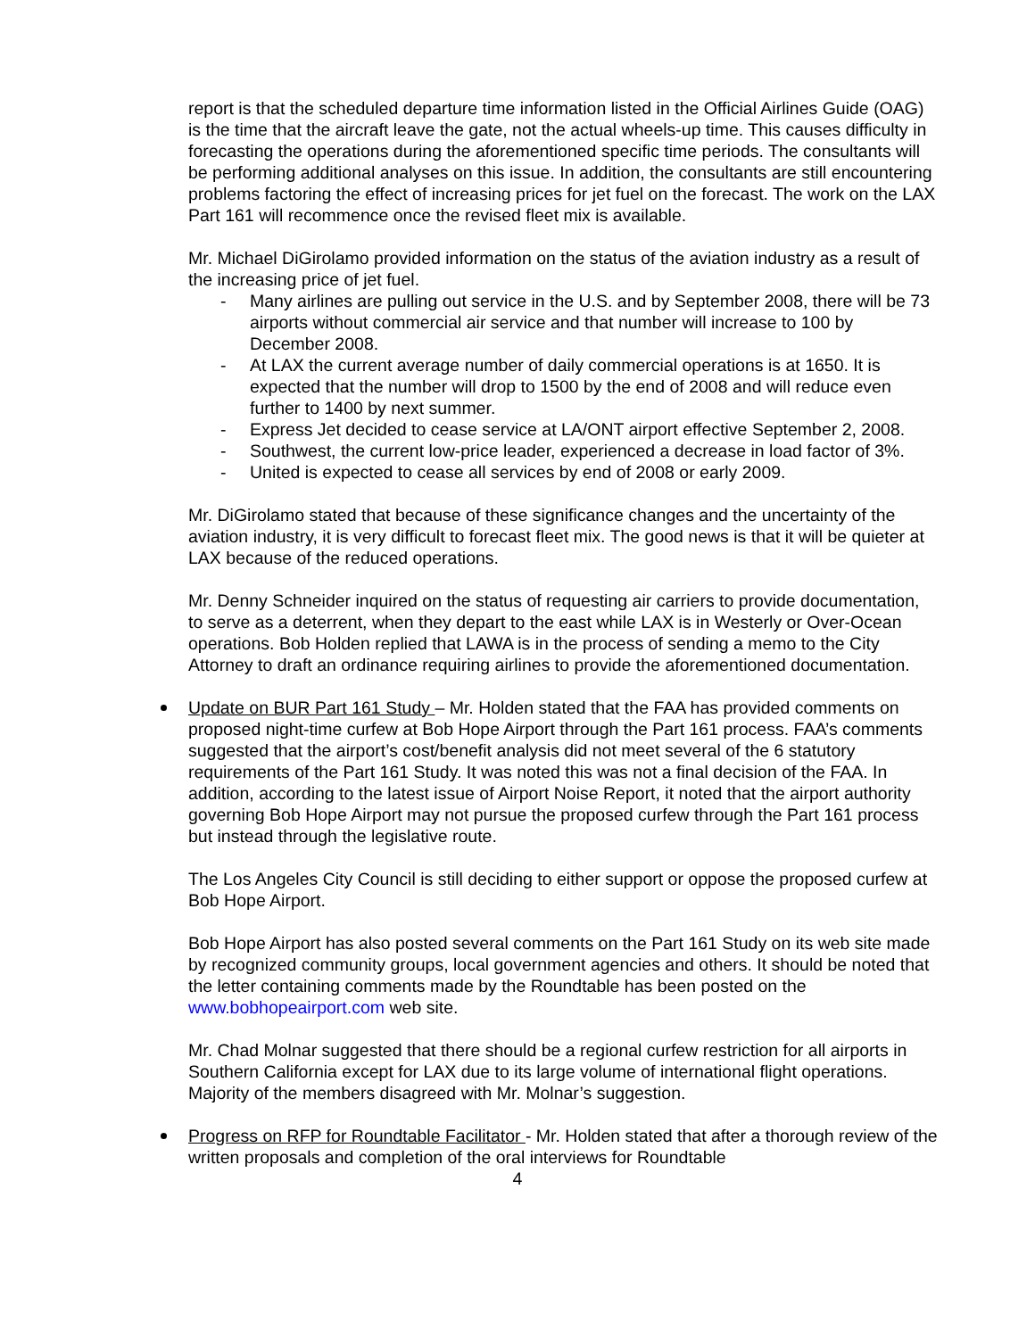report is that the scheduled departure time information listed in the Official Airlines Guide (OAG) is the time that the aircraft leave the gate, not the actual wheels-up time. This causes difficulty in forecasting the operations during the aforementioned specific time periods. The consultants will be performing additional analyses on this issue. In addition, the consultants are still encountering problems factoring the effect of increasing prices for jet fuel on the forecast. The work on the LAX Part 161 will recommence once the revised fleet mix is available.
Mr. Michael DiGirolamo provided information on the status of the aviation industry as a result of the increasing price of jet fuel.
- Many airlines are pulling out service in the U.S. and by September 2008, there will be 73 airports without commercial air service and that number will increase to 100 by December 2008.
- At LAX the current average number of daily commercial operations is at 1650. It is expected that the number will drop to 1500 by the end of 2008 and will reduce even further to 1400 by next summer.
- Express Jet decided to cease service at LA/ONT airport effective September 2, 2008.
- Southwest, the current low-price leader, experienced a decrease in load factor of 3%.
- United is expected to cease all services by end of 2008 or early 2009.
Mr. DiGirolamo stated that because of these significance changes and the uncertainty of the aviation industry, it is very difficult to forecast fleet mix. The good news is that it will be quieter at LAX because of the reduced operations.
Mr. Denny Schneider inquired on the status of requesting air carriers to provide documentation, to serve as a deterrent, when they depart to the east while LAX is in Westerly or Over-Ocean operations. Bob Holden replied that LAWA is in the process of sending a memo to the City Attorney to draft an ordinance requiring airlines to provide the aforementioned documentation.
Update on BUR Part 161 Study – Mr. Holden stated that the FAA has provided comments on proposed night-time curfew at Bob Hope Airport through the Part 161 process. FAA’s comments suggested that the airport’s cost/benefit analysis did not meet several of the 6 statutory requirements of the Part 161 Study. It was noted this was not a final decision of the FAA. In addition, according to the latest issue of Airport Noise Report, it noted that the airport authority governing Bob Hope Airport may not pursue the proposed curfew through the Part 161 process but instead through the legislative route.
The Los Angeles City Council is still deciding to either support or oppose the proposed curfew at Bob Hope Airport.
Bob Hope Airport has also posted several comments on the Part 161 Study on its web site made by recognized community groups, local government agencies and others. It should be noted that the letter containing comments made by the Roundtable has been posted on the www.bobhopeairport.com web site.
Mr. Chad Molnar suggested that there should be a regional curfew restriction for all airports in Southern California except for LAX due to its large volume of international flight operations. Majority of the members disagreed with Mr. Molnar’s suggestion.
Progress on RFP for Roundtable Facilitator - Mr. Holden stated that after a thorough review of the written proposals and completion of the oral interviews for Roundtable
4